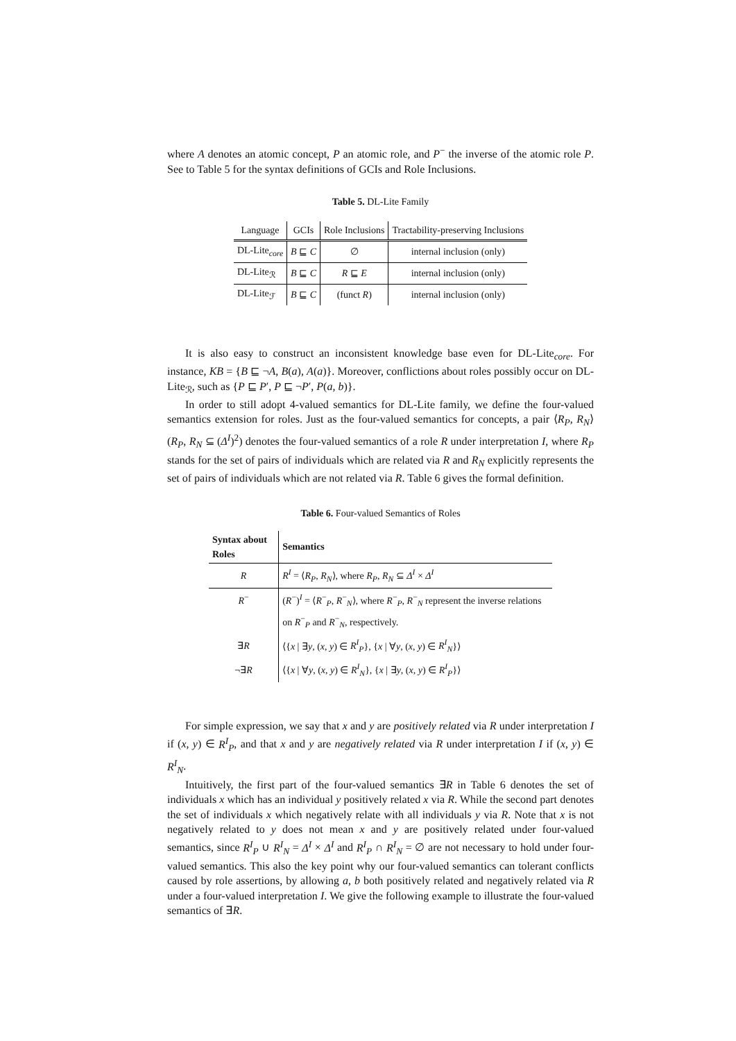where A denotes an atomic concept, P an atomic role, and P<sup>−</sup> the inverse of the atomic role P. See to Table 5 for the syntax definitions of GCIs and Role Inclusions.
Table 5. DL-Lite Family
| Language | GCIs | Role Inclusions | Tractability-preserving Inclusions |
| --- | --- | --- | --- |
| DL-Lite<sub>core</sub> | B ⊑ C | ∅ | internal inclusion (only) |
| DL-Lite<sub>ℛ</sub> | B ⊑ C | R ⊑ E | internal inclusion (only) |
| DL-Lite<sub>ℱ</sub> | B ⊑ C | (funct R ) | internal inclusion (only) |
It is also easy to construct an inconsistent knowledge base even for DL-Lite<sub>core</sub>. For instance, KB = {B ⊑ ¬A, B(a), A(a)}. Moreover, conflictions about roles possibly occur on DL-Lite<sub>ℛ</sub>, such as {P ⊑ P′, P ⊑ ¬P′, P(a, b)}.
In order to still adopt 4-valued semantics for DL-Lite family, we define the four-valued semantics extension for roles. Just as the four-valued semantics for concepts, a pair ⟨R<sub>P</sub>, R<sub>N</sub>⟩ (R<sub>P</sub>, R<sub>N</sub> ⊆ (Δ<sup>I</sup>)<sup>2</sup>) denotes the four-valued semantics of a role R under interpretation I, where R<sub>P</sub> stands for the set of pairs of individuals which are related via R and R<sub>N</sub> explicitly represents the set of pairs of individuals which are not related via R. Table 6 gives the formal definition.
Table 6. Four-valued Semantics of Roles
| Syntax about Roles | Semantics |
| --- | --- |
| R | R<sup>I</sup> = ⟨ R<sub>P</sub> , R<sub>N</sub> ⟩, where R<sub>P</sub> , R<sub>N</sub> ⊆ Δ<sup>I</sup> × Δ<sup>I</sup> |
| R<sup>−</sup> | ( R<sup>−</sup>)<sup>I</sup> = ⟨ R<sup>−</sup><sub>P</sub>, R<sup>−</sup><sub>N</sub>⟩, where R<sup>−</sup><sub>P</sub>, R<sup>−</sup><sub>N</sub> represent the inverse relations on R<sup>−</sup><sub>P</sub> and R<sup>−</sup><sub>N</sub>, respectively. |
| ∃ R | ⟨{ x / ∃ y , ( x , y ) ∈ R<sup>I</sup><sub>P</sub> }, { x / ∀ y , ( x , y ) ∈ R<sup>I</sup><sub>N</sub> }⟩ |
| ¬∃ R | ⟨{ x / ∀ y , ( x , y ) ∈ R<sup>I</sup><sub>N</sub> }, { x / ∃ y , ( x , y ) ∈ R<sup>I</sup><sub>P</sub> }⟩ |
For simple expression, we say that x and y are positively related via R under interpretation I if (x, y) ∈ R<sup>I</sup><sub>P</sub>, and that x and y are negatively related via R under interpretation I if (x, y) ∈ R<sup>I</sup><sub>N</sub>.
Intuitively, the first part of the four-valued semantics ∃R in Table 6 denotes the set of individuals x which has an individual y positively related x via R. While the second part denotes the set of individuals x which negatively relate with all individuals y via R. Note that x is not negatively related to y does not mean x and y are positively related under four-valued semantics, since R<sup>I</sup><sub>P</sub> ∪ R<sup>I</sup><sub>N</sub> = Δ<sup>I</sup> × Δ<sup>I</sup> and R<sup>I</sup><sub>P</sub> ∩ R<sup>I</sup><sub>N</sub> = ∅ are not necessary to hold under four-valued semantics. This also the key point why our four-valued semantics can tolerant conflicts caused by role assertions, by allowing a, b both positively related and negatively related via R under a four-valued interpretation I. We give the following example to illustrate the four-valued semantics of ∃R.